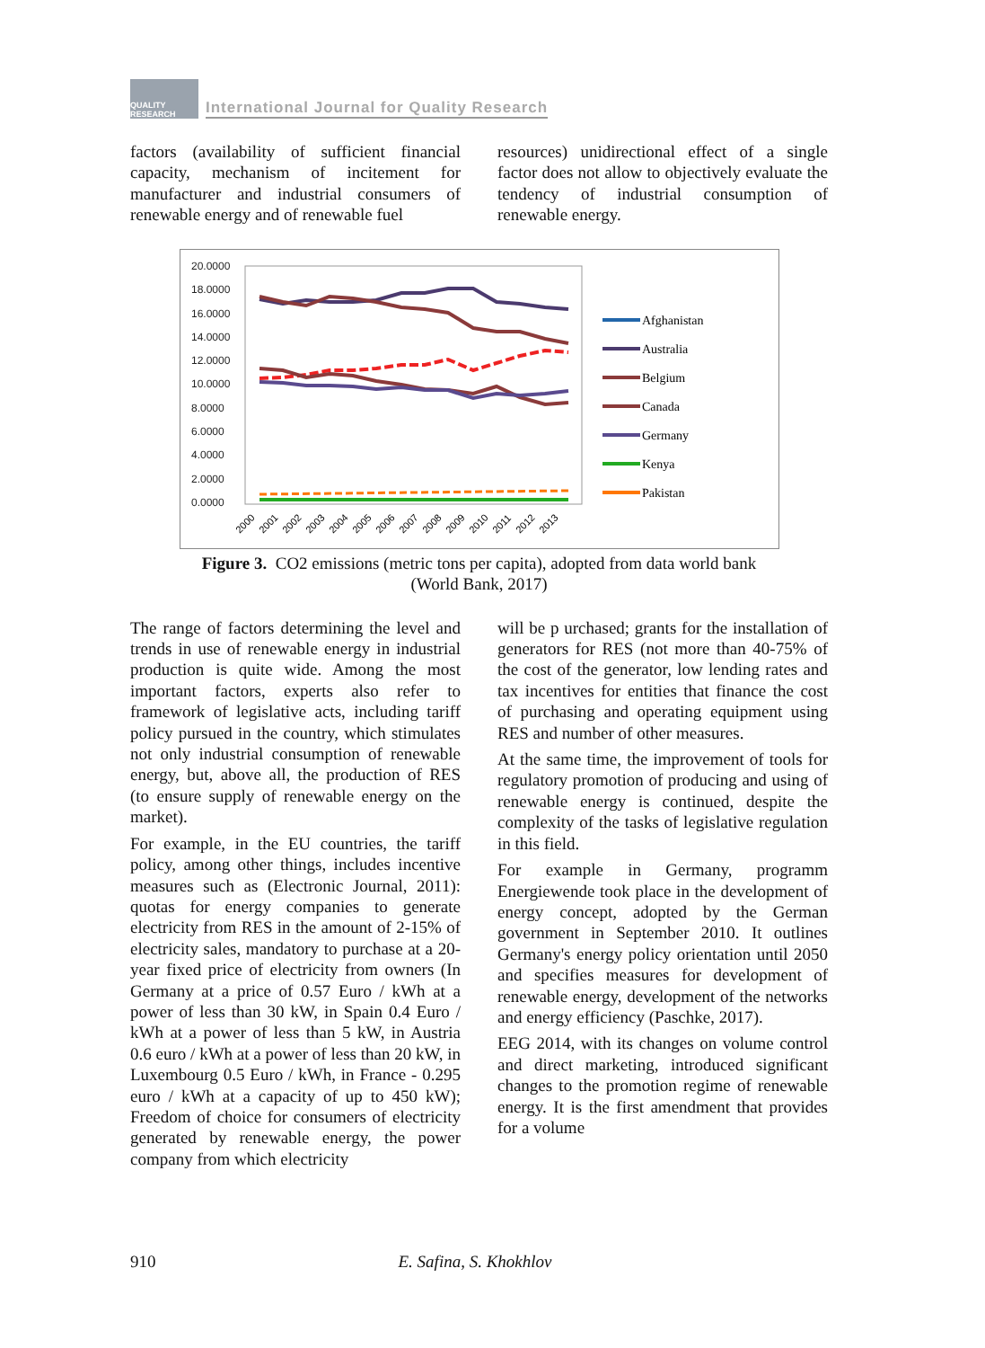QUALITY RESEARCH
International Journal for Quality Research
factors (availability of sufficient financial capacity, mechanism of incitement for manufacturer and industrial consumers of renewable energy and of renewable fuel
resources) unidirectional effect of a single factor does not allow to objectively evaluate the tendency of industrial consumption of renewable energy.
20.0000
18.0000
16.0000
14.0000
12.0000
10.0000
8.0000
6.0000
4.0000
2.0000
0.0000
2000
2001
2002
2003
2004
2005
2006
2007
2008
2009
2010
2011
2012
2013
Afghanistan
Australia
Belgium
Canada
Germany
Kenya
Pakistan
Figure 3. CO2 emissions (metric tons per capita), adopted from data world bank
(World Bank, 2017)
The range of factors determining the level and trends in use of renewable energy in industrial production is quite wide. Among the most important factors, experts also refer to framework of legislative acts, including tariff policy pursued in the country, which stimulates not only industrial consumption of renewable energy, but, above all, the production of RES (to ensure supply of renewable energy on the market).
For example, in the EU countries, the tariff policy, among other things, includes incentive measures such as (Electronic Journal, 2011): quotas for energy companies to generate electricity from RES in the amount of 2-15% of electricity sales, mandatory to purchase at a 20-year fixed price of electricity from owners (In Germany at a price of 0.57 Euro / kWh at a power of less than 30 kW, in Spain 0.4 Euro / kWh at a power of less than 5 kW, in Austria 0.6 euro / kWh at a power of less than 20 kW, in Luxembourg 0.5 Euro / kWh, in France - 0.295 euro / kWh at a capacity of up to 450 kW); Freedom of choice for consumers of electricity generated by renewable energy, the power company from which electricity
will be p urchased; grants for the installation of generators for RES (not more than 40-75% of the cost of the generator, low lending rates and tax incentives for entities that finance the cost of purchasing and operating equipment using RES and number of other measures.
At the same time, the improvement of tools for regulatory promotion of producing and using of renewable energy is continued, despite the complexity of the tasks of legislative regulation in this field.
For example in Germany, programm Energiewende took place in the development of energy concept, adopted by the German government in September 2010. It outlines Germany's energy policy orientation until 2050 and specifies measures for development of renewable energy, development of the networks and energy efficiency (Paschke, 2017).
EEG 2014, with its changes on volume control and direct marketing, introduced significant changes to the promotion regime of renewable energy. It is the first amendment that provides for a volume
910 E. Safina, S. Khokhlov